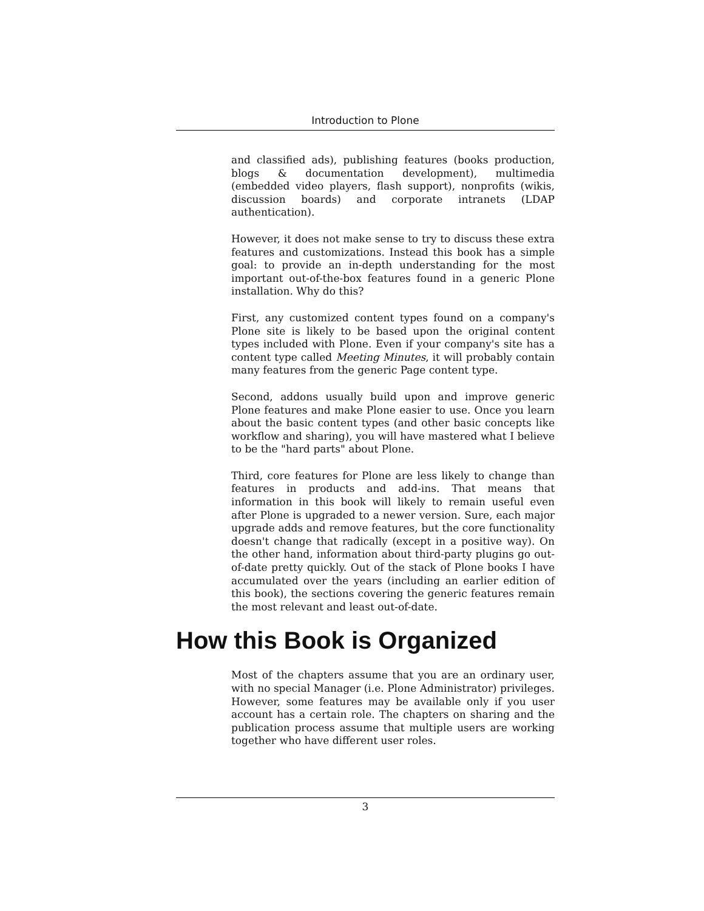Introduction to Plone
and classified ads), publishing features (books production, blogs & documentation development), multimedia (embedded video players, flash support), nonprofits (wikis, discussion boards) and corporate intranets (LDAP authentication).
However, it does not make sense to try to discuss these extra features and customizations. Instead this book has a simple goal: to provide an in-depth understanding for the most important out-of-the-box features found in a generic Plone installation. Why do this?
First, any customized content types found on a company's Plone site is likely to be based upon the original content types included with Plone. Even if your company's site has a content type called Meeting Minutes, it will probably contain many features from the generic Page content type.
Second, addons usually build upon and improve generic Plone features and make Plone easier to use. Once you learn about the basic content types (and other basic concepts like workflow and sharing), you will have mastered what I believe to be the "hard parts" about Plone.
Third, core features for Plone are less likely to change than features in products and add-ins. That means that information in this book will likely to remain useful even after Plone is upgraded to a newer version. Sure, each major upgrade adds and remove features, but the core functionality doesn't change that radically (except in a positive way). On the other hand, information about third-party plugins go out-of-date pretty quickly. Out of the stack of Plone books I have accumulated over the years (including an earlier edition of this book), the sections covering the generic features remain the most relevant and least out-of-date.
How this Book is Organized
Most of the chapters assume that you are an ordinary user, with no special Manager (i.e. Plone Administrator) privileges. However, some features may be available only if you user account has a certain role. The chapters on sharing and the publication process assume that multiple users are working together who have different user roles.
3